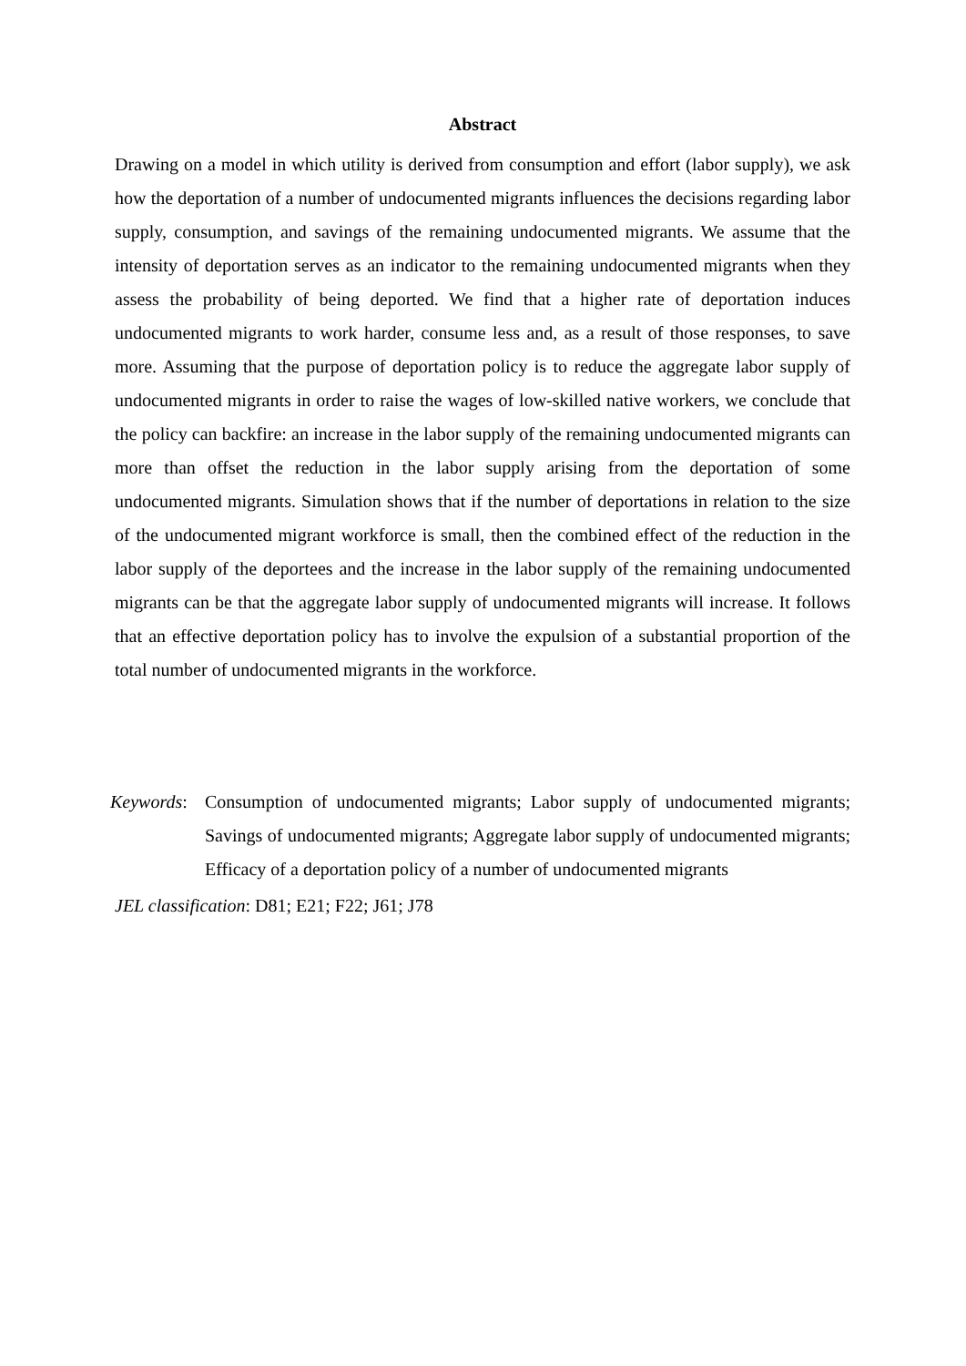Abstract
Drawing on a model in which utility is derived from consumption and effort (labor supply), we ask how the deportation of a number of undocumented migrants influences the decisions regarding labor supply, consumption, and savings of the remaining undocumented migrants. We assume that the intensity of deportation serves as an indicator to the remaining undocumented migrants when they assess the probability of being deported. We find that a higher rate of deportation induces undocumented migrants to work harder, consume less and, as a result of those responses, to save more. Assuming that the purpose of deportation policy is to reduce the aggregate labor supply of undocumented migrants in order to raise the wages of low-skilled native workers, we conclude that the policy can backfire: an increase in the labor supply of the remaining undocumented migrants can more than offset the reduction in the labor supply arising from the deportation of some undocumented migrants. Simulation shows that if the number of deportations in relation to the size of the undocumented migrant workforce is small, then the combined effect of the reduction in the labor supply of the deportees and the increase in the labor supply of the remaining undocumented migrants can be that the aggregate labor supply of undocumented migrants will increase. It follows that an effective deportation policy has to involve the expulsion of a substantial proportion of the total number of undocumented migrants in the workforce.
Keywords:
Consumption of undocumented migrants; Labor supply of undocumented migrants; Savings of undocumented migrants; Aggregate labor supply of undocumented migrants; Efficacy of a deportation policy of a number of undocumented migrants
JEL classification: D81; E21; F22; J61; J78